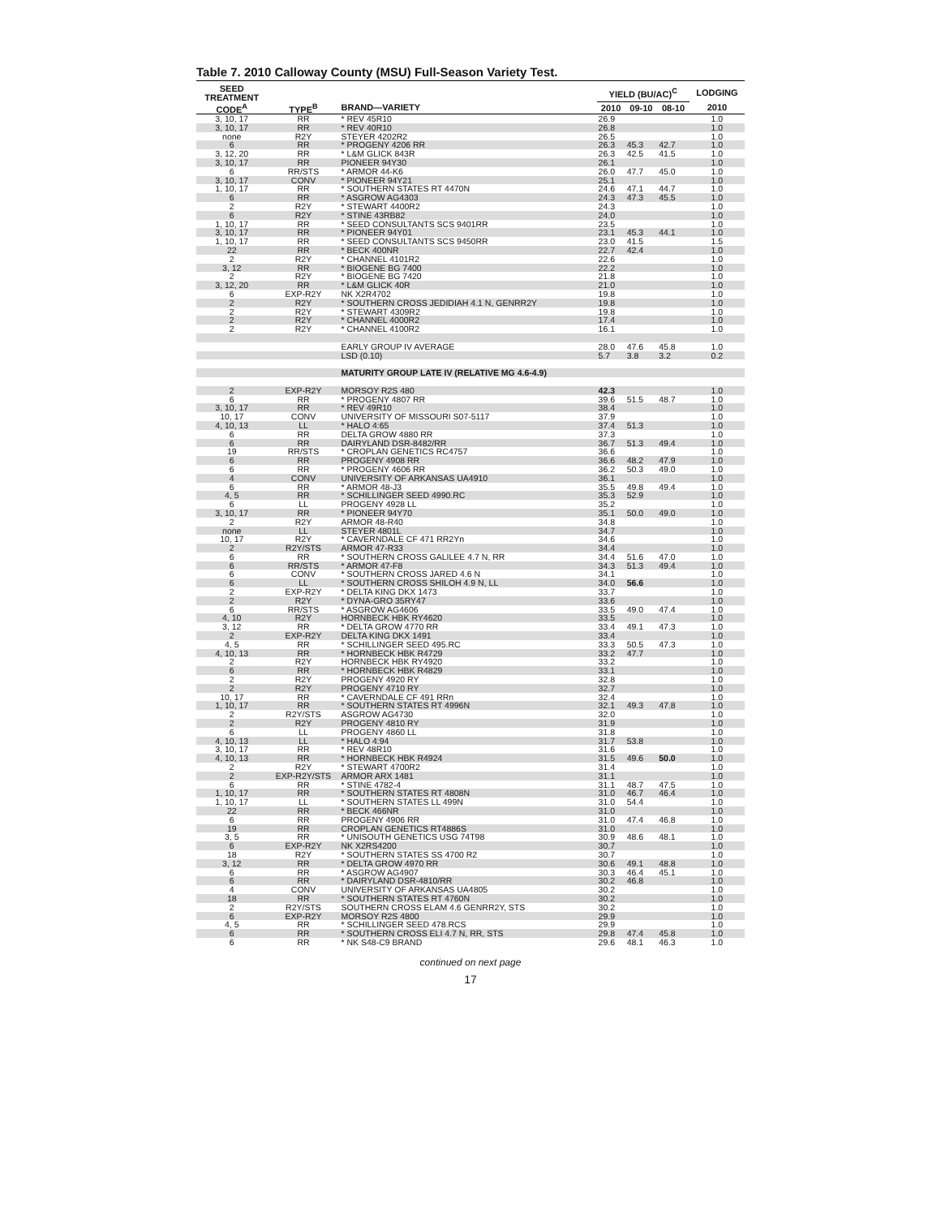Table 7. 2010 Calloway County (MSU) Full-Season Variety Test.
| SEED TREATMENT | | | YIELD (BU/AC)<sup>C</sup> | | | LODGING |
| --- | --- | --- | --- | --- | --- | --- |
| CODE<sup>A</sup> | TYPE<sup>B</sup> | BRAND—VARIETY | 2010 | 09-10 | 08-10 | 2010 |
| 3, 10, 17 | RR | * REV 45R10 | 26.9 | | | 1.0 |
| 3, 10, 17 | RR | * REV 40R10 | 26.8 | | | 1.0 |
| none | R2Y | STEYER 4202R2 | 26.5 | | | 1.0 |
| 6 | RR | * PROGENY 4206 RR | 26.3 | 45.3 | 42.7 | 1.0 |
| 3, 12, 20 | RR | * L&M GLICK 843R | 26.3 | 42.5 | 41.5 | 1.0 |
| 3, 10, 17 | RR | PIONEER 94Y30 | 26.1 | | | 1.0 |
| 6 | RR/STS | * ARMOR 44-K6 | 26.0 | 47.7 | 45.0 | 1.0 |
| 3, 10, 17 | CONV | * PIONEER 94Y21 | 25.1 | | | 1.0 |
| 1, 10, 17 | RR | * SOUTHERN STATES RT 4470N | 24.6 | 47.1 | 44.7 | 1.0 |
| 6 | RR | * ASGROW AG4303 | 24.3 | 47.3 | 45.5 | 1.0 |
| 2 | R2Y | * STEWART 4400R2 | 24.3 | | | 1.0 |
| 6 | R2Y | * STINE 43RB82 | 24.0 | | | 1.0 |
| 1, 10, 17 | RR | * SEED CONSULTANTS SCS 9401RR | 23.5 | | | 1.0 |
| 3, 10, 17 | RR | * PIONEER 94Y01 | 23.1 | 45.3 | 44.1 | 1.0 |
| 1, 10, 17 | RR | * SEED CONSULTANTS SCS 9450RR | 23.0 | 41.5 | | 1.5 |
| 22 | RR | * BECK 400NR | 22.7 | 42.4 | | 1.0 |
| 2 | R2Y | * CHANNEL 4101R2 | 22.6 | | | 1.0 |
| 3, 12 | RR | * BIOGENE BG 7400 | 22.2 | | | 1.0 |
| 2 | R2Y | * BIOGENE BG 7420 | 21.8 | | | 1.0 |
| 3, 12, 20 | RR | * L&M GLICK 40R | 21.0 | | | 1.0 |
| 6 | EXP-R2Y | NK X2R4702 | 19.8 | | | 1.0 |
| 2 | R2Y | * SOUTHERN CROSS JEDIDIAH 4.1 N, GENRR2Y | 19.8 | | | 1.0 |
| 2 | R2Y | * STEWART 4309R2 | 19.8 | | | 1.0 |
| 2 | R2Y | * CHANNEL 4000R2 | 17.4 | | | 1.0 |
| 2 | R2Y | * CHANNEL 4100R2 | 16.1 | | | 1.0 |
| | | EARLY GROUP IV AVERAGE | 28.0 | 47.6 | 45.8 | 1.0 |
| | | LSD (0.10) | 5.7 | 3.8 | 3.2 | 0.2 |
| | | MATURITY GROUP LATE IV (RELATIVE MG 4.6-4.9) | | | | |
| 2 | EXP-R2Y | MORSOY R2S 480 | 42.3 | | | 1.0 |
| 6 | RR | * PROGENY 4807 RR | 39.6 | 51.5 | 48.7 | 1.0 |
| 3, 10, 17 | RR | * REV 49R10 | 38.4 | | | 1.0 |
| 10, 17 | CONV | UNIVERSITY OF MISSOURI S07-5117 | 37.9 | | | 1.0 |
| 4, 10, 13 | LL | * HALO 4:65 | 37.4 | 51.3 | | 1.0 |
| 6 | RR | DELTA GROW 4880 RR | 37.3 | | | 1.0 |
| 6 | RR | DAIRYLAND DSR-8482/RR | 36.7 | 51.3 | 49.4 | 1.0 |
| 19 | RR/STS | * CROPLAN GENETICS RC4757 | 36.6 | | | 1.0 |
| 6 | RR | PROGENY 4908 RR | 36.6 | 48.2 | 47.9 | 1.0 |
| 6 | RR | * PROGENY 4606 RR | 36.2 | 50.3 | 49.0 | 1.0 |
| 4 | CONV | UNIVERSITY OF ARKANSAS UA4910 | 36.1 | | | 1.0 |
| 6 | RR | * ARMOR 48-J3 | 35.5 | 49.8 | 49.4 | 1.0 |
| 4, 5 | RR | * SCHILLINGER SEED 4990.RC | 35.3 | 52.9 | | 1.0 |
| 6 | LL | PROGENY 4928 LL | 35.2 | | | 1.0 |
| 3, 10, 17 | RR | * PIONEER 94Y70 | 35.1 | 50.0 | 49.0 | 1.0 |
| 2 | R2Y | ARMOR 48-R40 | 34.8 | | | 1.0 |
| none | LL | STEYER 4801L | 34.7 | | | 1.0 |
| 10, 17 | R2Y | * CAVERNDALE CF 471 RR2Yn | 34.6 | | | 1.0 |
| 2 | R2Y/STS | ARMOR 47-R33 | 34.4 | | | 1.0 |
| 6 | RR | * SOUTHERN CROSS GALILEE 4.7 N, RR | 34.4 | 51.6 | 47.0 | 1.0 |
| 6 | RR/STS | * ARMOR 47-F8 | 34.3 | 51.3 | 49.4 | 1.0 |
| 6 | CONV | * SOUTHERN CROSS JARED 4.6 N | 34.1 | | | 1.0 |
| 6 | LL | * SOUTHERN CROSS SHILOH 4.9 N, LL | 34.0 | 56.6 | | 1.0 |
| 2 | EXP-R2Y | * DELTA KING DKX 1473 | 33.7 | | | 1.0 |
| 2 | R2Y | * DYNA-GRO 35RY47 | 33.6 | | | 1.0 |
| 6 | RR/STS | * ASGROW AG4606 | 33.5 | 49.0 | 47.4 | 1.0 |
| 4, 10 | R2Y | HORNBECK HBK RY4620 | 33.5 | | | 1.0 |
| 3, 12 | RR | * DELTA GROW 4770 RR | 33.4 | 49.1 | 47.3 | 1.0 |
| 2 | EXP-R2Y | DELTA KING DKX 1491 | 33.4 | | | 1.0 |
| 4, 5 | RR | * SCHILLINGER SEED 495.RC | 33.3 | 50.5 | 47.3 | 1.0 |
| 4, 10, 13 | RR | * HORNBECK HBK R4729 | 33.2 | 47.7 | | 1.0 |
| 2 | R2Y | HORNBECK HBK RY4920 | 33.2 | | | 1.0 |
| 6 | RR | * HORNBECK HBK R4829 | 33.1 | | | 1.0 |
| 2 | R2Y | PROGENY 4920 RY | 32.8 | | | 1.0 |
| 2 | R2Y | PROGENY 4710 RY | 32.7 | | | 1.0 |
| 10, 17 | RR | * CAVERNDALE CF 491 RRn | 32.4 | | | 1.0 |
| 1, 10, 17 | RR | * SOUTHERN STATES RT 4996N | 32.1 | 49.3 | 47.8 | 1.0 |
| 2 | R2Y/STS | ASGROW AG4730 | 32.0 | | | 1.0 |
| 2 | R2Y | PROGENY 4810 RY | 31.9 | | | 1.0 |
| 6 | LL | PROGENY 4860 LL | 31.8 | | | 1.0 |
| 4, 10, 13 | LL | * HALO 4:94 | 31.7 | 53.8 | | 1.0 |
| 3, 10, 17 | RR | * REV 48R10 | 31.6 | | | 1.0 |
| 4, 10, 13 | RR | * HORNBECK HBK R4924 | 31.5 | 49.6 | 50.0 | 1.0 |
| 2 | R2Y | * STEWART 4700R2 | 31.4 | | | 1.0 |
| 2 | EXP-R2Y/STS | ARMOR ARX 1481 | 31.1 | | | 1.0 |
| 6 | RR | * STINE 4782-4 | 31.1 | 48.7 | 47.5 | 1.0 |
| 1, 10, 17 | RR | * SOUTHERN STATES RT 4808N | 31.0 | 46.7 | 46.4 | 1.0 |
| 1, 10, 17 | LL | * SOUTHERN STATES LL 499N | 31.0 | 54.4 | | 1.0 |
| 22 | RR | * BECK 466NR | 31.0 | | | 1.0 |
| 6 | RR | PROGENY 4906 RR | 31.0 | 47.4 | 46.8 | 1.0 |
| 19 | RR | CROPLAN GENETICS RT4886S | 31.0 | | | 1.0 |
| 3, 5 | RR | * UNISOUTH GENETICS USG 74T98 | 30.9 | 48.6 | 48.1 | 1.0 |
| 6 | EXP-R2Y | NK X2RS4200 | 30.7 | | | 1.0 |
| 18 | R2Y | * SOUTHERN STATES SS 4700 R2 | 30.7 | | | 1.0 |
| 3, 12 | RR | * DELTA GROW 4970 RR | 30.6 | 49.1 | 48.8 | 1.0 |
| 6 | RR | * ASGROW AG4907 | 30.3 | 46.4 | 45.1 | 1.0 |
| 6 | RR | * DAIRYLAND DSR-4810/RR | 30.2 | 46.8 | | 1.0 |
| 4 | CONV | UNIVERSITY OF ARKANSAS UA4805 | 30.2 | | | 1.0 |
| 18 | RR | * SOUTHERN STATES RT 4760N | 30.2 | | | 1.0 |
| 2 | R2Y/STS | SOUTHERN CROSS ELAM 4.6 GENRR2Y, STS | 30.2 | | | 1.0 |
| 6 | EXP-R2Y | MORSOY R2S 4800 | 29.9 | | | 1.0 |
| 4, 5 | RR | * SCHILLINGER SEED 478.RCS | 29.9 | | | 1.0 |
| 6 | RR | * SOUTHERN CROSS ELI 4.7 N, RR, STS | 29.8 | 47.4 | 45.8 | 1.0 |
| 6 | RR | * NK S48-C9 BRAND | 29.6 | 48.1 | 46.3 | 1.0 |
continued on next page
17